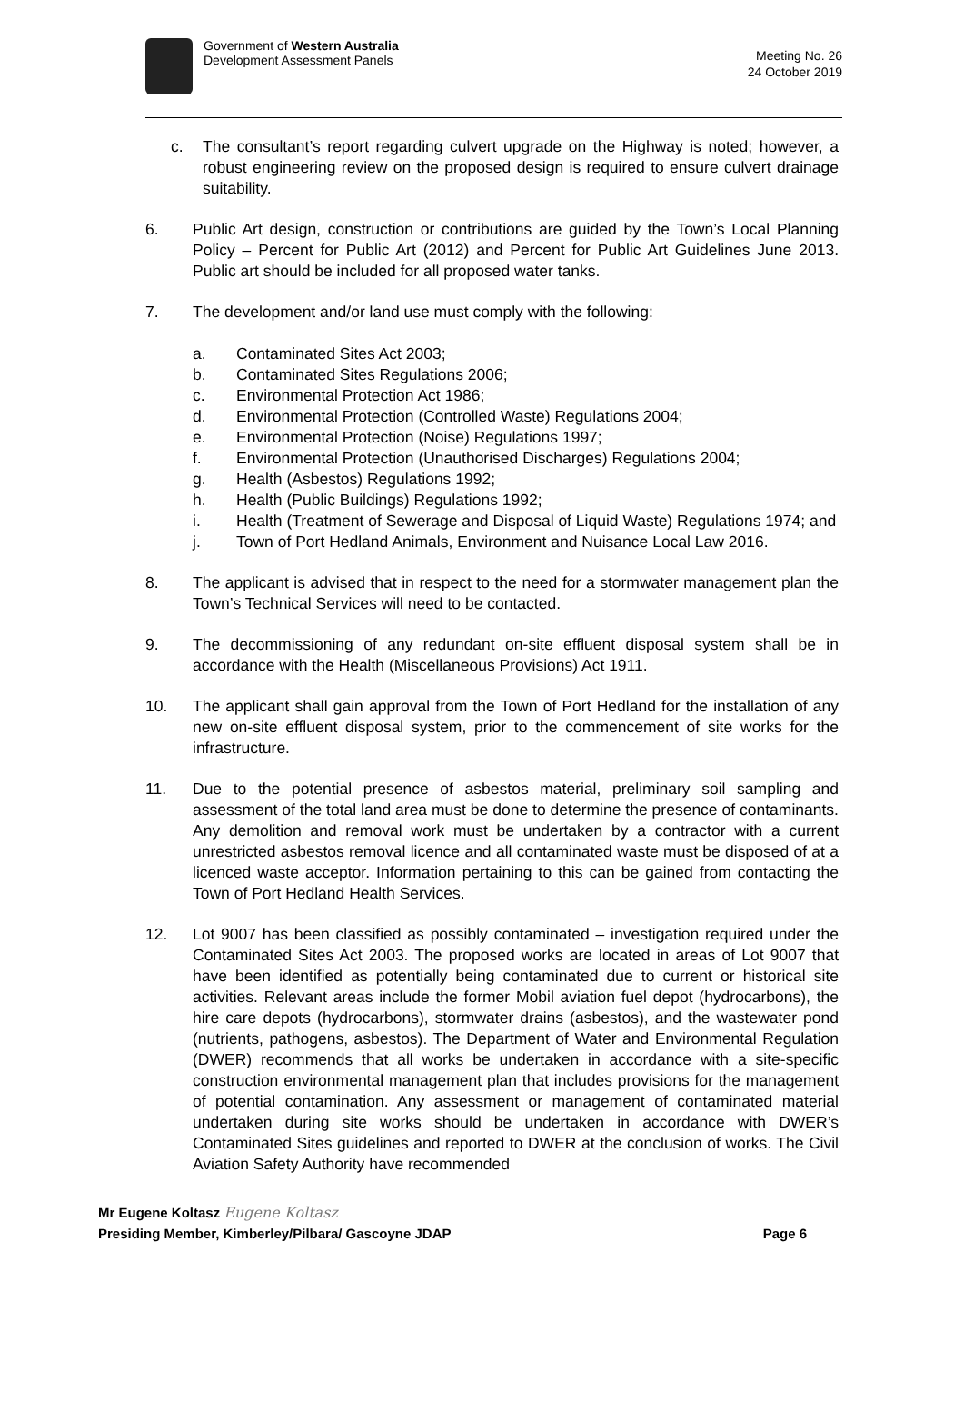Government of Western Australia
Development Assessment Panels
Meeting No. 26
24 October 2019
c. The consultant’s report regarding culvert upgrade on the Highway is noted; however, a robust engineering review on the proposed design is required to ensure culvert drainage suitability.
6. Public Art design, construction or contributions are guided by the Town’s Local Planning Policy – Percent for Public Art (2012) and Percent for Public Art Guidelines June 2013. Public art should be included for all proposed water tanks.
7. The development and/or land use must comply with the following:
a. Contaminated Sites Act 2003;
b. Contaminated Sites Regulations 2006;
c. Environmental Protection Act 1986;
d. Environmental Protection (Controlled Waste) Regulations 2004;
e. Environmental Protection (Noise) Regulations 1997;
f. Environmental Protection (Unauthorised Discharges) Regulations 2004;
g. Health (Asbestos) Regulations 1992;
h. Health (Public Buildings) Regulations 1992;
i. Health (Treatment of Sewerage and Disposal of Liquid Waste) Regulations 1974; and
j. Town of Port Hedland Animals, Environment and Nuisance Local Law 2016.
8. The applicant is advised that in respect to the need for a stormwater management plan the Town’s Technical Services will need to be contacted.
9. The decommissioning of any redundant on-site effluent disposal system shall be in accordance with the Health (Miscellaneous Provisions) Act 1911.
10. The applicant shall gain approval from the Town of Port Hedland for the installation of any new on-site effluent disposal system, prior to the commencement of site works for the infrastructure.
11. Due to the potential presence of asbestos material, preliminary soil sampling and assessment of the total land area must be done to determine the presence of contaminants. Any demolition and removal work must be undertaken by a contractor with a current unrestricted asbestos removal licence and all contaminated waste must be disposed of at a licenced waste acceptor. Information pertaining to this can be gained from contacting the Town of Port Hedland Health Services.
12. Lot 9007 has been classified as possibly contaminated – investigation required under the Contaminated Sites Act 2003. The proposed works are located in areas of Lot 9007 that have been identified as potentially being contaminated due to current or historical site activities. Relevant areas include the former Mobil aviation fuel depot (hydrocarbons), the hire care depots (hydrocarbons), stormwater drains (asbestos), and the wastewater pond (nutrients, pathogens, asbestos). The Department of Water and Environmental Regulation (DWER) recommends that all works be undertaken in accordance with a site-specific construction environmental management plan that includes provisions for the management of potential contamination. Any assessment or management of contaminated material undertaken during site works should be undertaken in accordance with DWER’s Contaminated Sites guidelines and reported to DWER at the conclusion of works. The Civil Aviation Safety Authority have recommended
Mr Eugene Koltasz Eugene Koltasz
Presiding Member, Kimberley/Pilbara/ Gascoyne JDAP Page 6